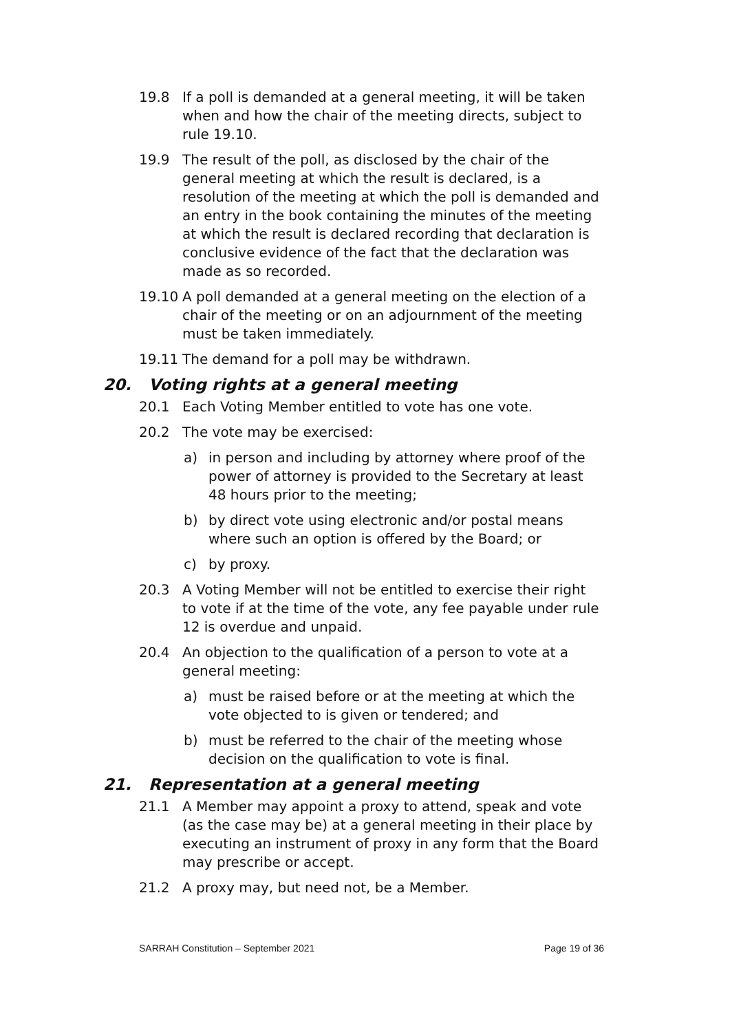19.8 If a poll is demanded at a general meeting, it will be taken when and how the chair of the meeting directs, subject to rule 19.10.
19.9 The result of the poll, as disclosed by the chair of the general meeting at which the result is declared, is a resolution of the meeting at which the poll is demanded and an entry in the book containing the minutes of the meeting at which the result is declared recording that declaration is conclusive evidence of the fact that the declaration was made as so recorded.
19.10 A poll demanded at a general meeting on the election of a chair of the meeting or on an adjournment of the meeting must be taken immediately.
19.11 The demand for a poll may be withdrawn.
20. Voting rights at a general meeting
20.1 Each Voting Member entitled to vote has one vote.
20.2 The vote may be exercised:
a) in person and including by attorney where proof of the power of attorney is provided to the Secretary at least 48 hours prior to the meeting;
b) by direct vote using electronic and/or postal means where such an option is offered by the Board; or
c) by proxy.
20.3 A Voting Member will not be entitled to exercise their right to vote if at the time of the vote, any fee payable under rule 12 is overdue and unpaid.
20.4 An objection to the qualification of a person to vote at a general meeting:
a) must be raised before or at the meeting at which the vote objected to is given or tendered; and
b) must be referred to the chair of the meeting whose decision on the qualification to vote is final.
21. Representation at a general meeting
21.1 A Member may appoint a proxy to attend, speak and vote (as the case may be) at a general meeting in their place by executing an instrument of proxy in any form that the Board may prescribe or accept.
21.2 A proxy may, but need not, be a Member.
SARRAH Constitution – September 2021 Page 19 of 36